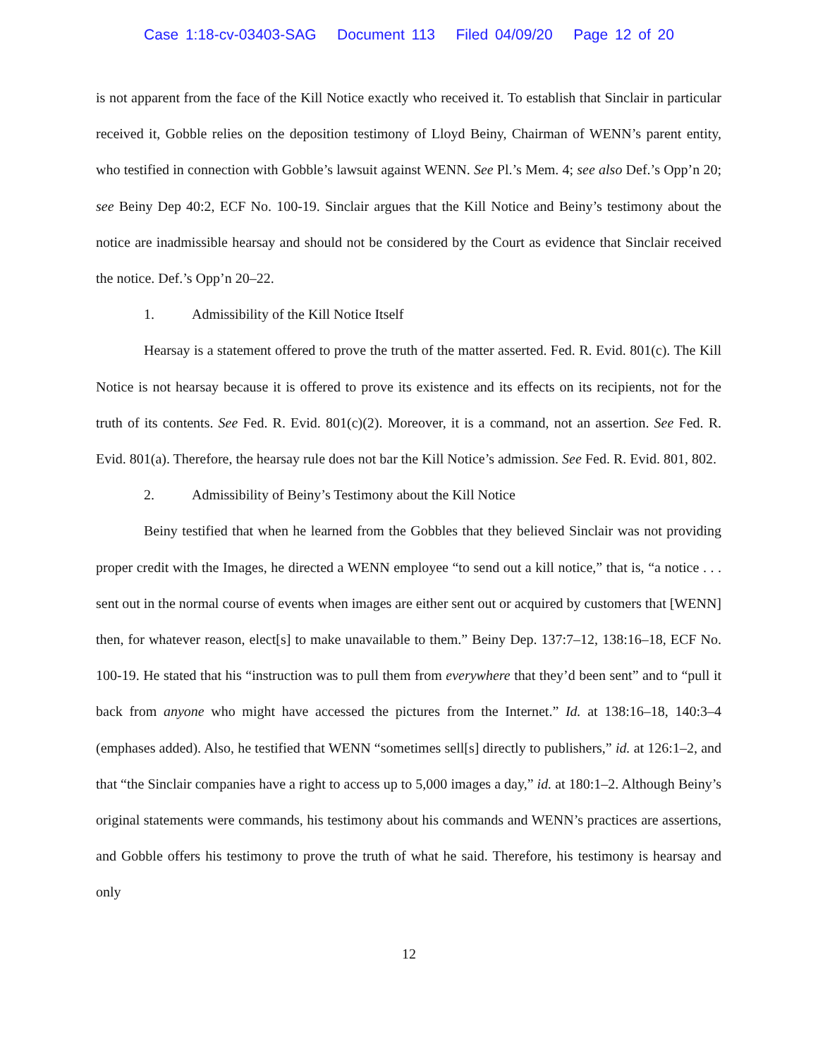Case 1:18-cv-03403-SAG Document 113 Filed 04/09/20 Page 12 of 20
is not apparent from the face of the Kill Notice exactly who received it. To establish that Sinclair in particular received it, Gobble relies on the deposition testimony of Lloyd Beiny, Chairman of WENN’s parent entity, who testified in connection with Gobble’s lawsuit against WENN. See Pl.’s Mem. 4; see also Def.’s Opp’n 20; see Beiny Dep 40:2, ECF No. 100-19. Sinclair argues that the Kill Notice and Beiny’s testimony about the notice are inadmissible hearsay and should not be considered by the Court as evidence that Sinclair received the notice. Def.’s Opp’n 20–22.
1. Admissibility of the Kill Notice Itself
Hearsay is a statement offered to prove the truth of the matter asserted. Fed. R. Evid. 801(c). The Kill Notice is not hearsay because it is offered to prove its existence and its effects on its recipients, not for the truth of its contents. See Fed. R. Evid. 801(c)(2). Moreover, it is a command, not an assertion. See Fed. R. Evid. 801(a). Therefore, the hearsay rule does not bar the Kill Notice’s admission. See Fed. R. Evid. 801, 802.
2. Admissibility of Beiny’s Testimony about the Kill Notice
Beiny testified that when he learned from the Gobbles that they believed Sinclair was not providing proper credit with the Images, he directed a WENN employee “to send out a kill notice,” that is, “a notice . . . sent out in the normal course of events when images are either sent out or acquired by customers that [WENN] then, for whatever reason, elect[s] to make unavailable to them.” Beiny Dep. 137:7–12, 138:16–18, ECF No. 100-19. He stated that his “instruction was to pull them from everywhere that they’d been sent” and to “pull it back from anyone who might have accessed the pictures from the Internet.” Id. at 138:16–18, 140:3–4 (emphases added). Also, he testified that WENN “sometimes sell[s] directly to publishers,” id. at 126:1–2, and that “the Sinclair companies have a right to access up to 5,000 images a day,” id. at 180:1–2. Although Beiny’s original statements were commands, his testimony about his commands and WENN’s practices are assertions, and Gobble offers his testimony to prove the truth of what he said. Therefore, his testimony is hearsay and only
12